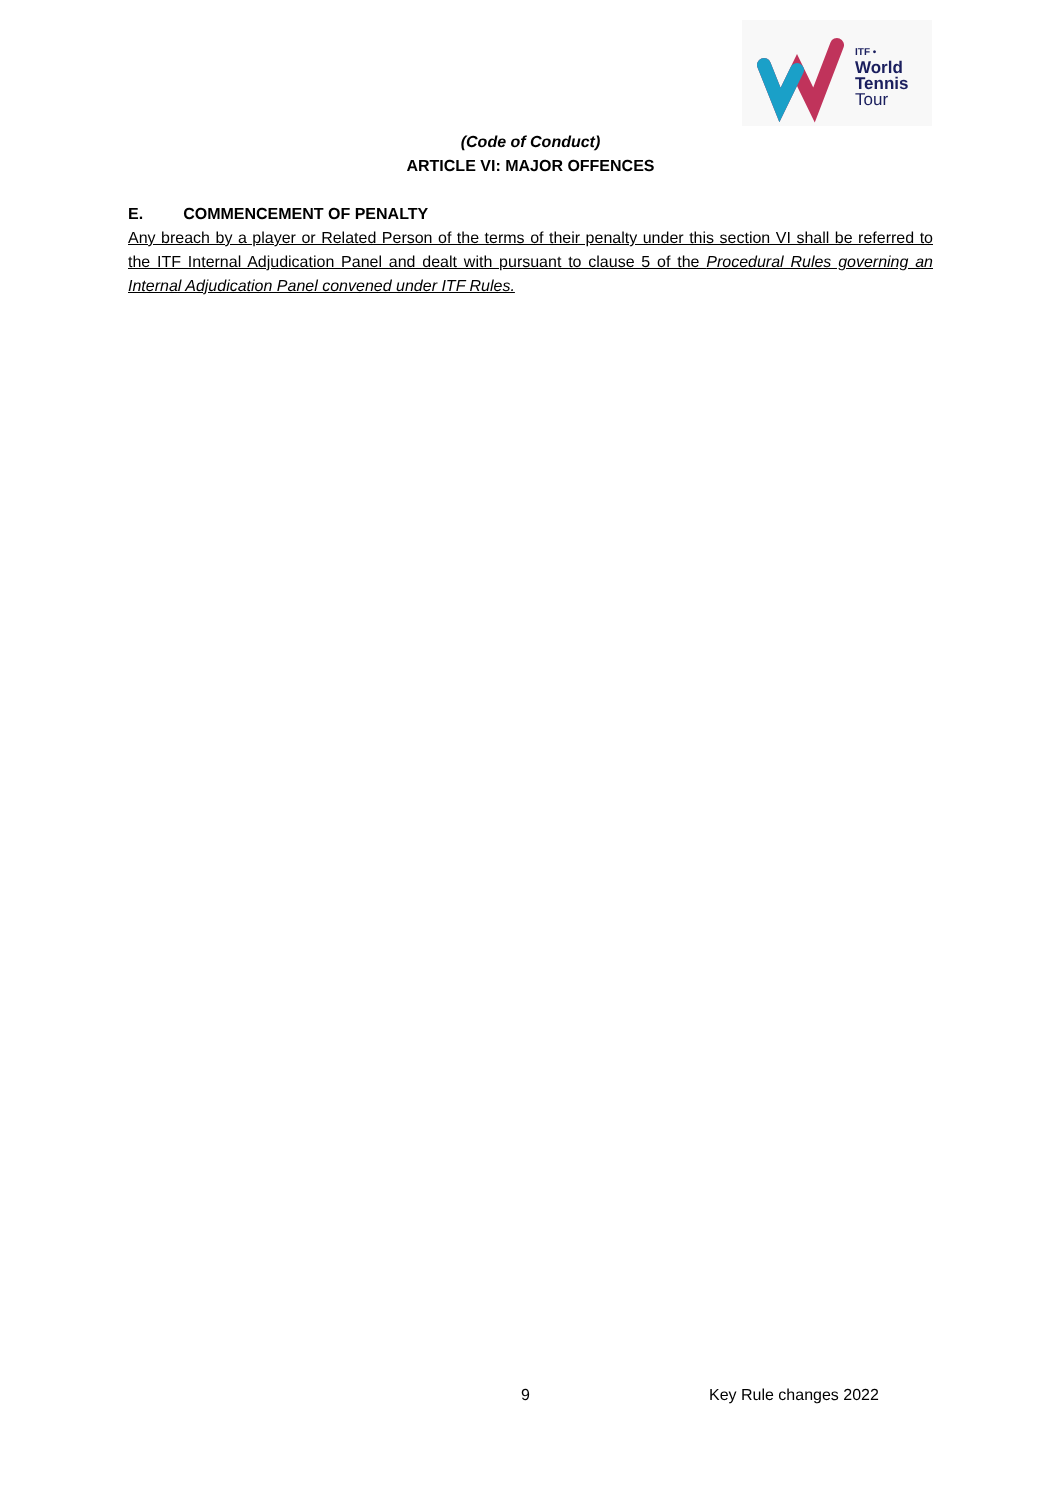ITF •
World
Tennis
Tour
(Code of Conduct)
ARTICLE VI: MAJOR OFFENCES
E. COMMENCEMENT OF PENALTY
Any breach by a player or Related Person of the terms of their penalty under this section VI shall be referred to the ITF Internal Adjudication Panel and dealt with pursuant to clause 5 of the Procedural Rules governing an Internal Adjudication Panel convened under ITF Rules.
9 Key Rule changes 2022